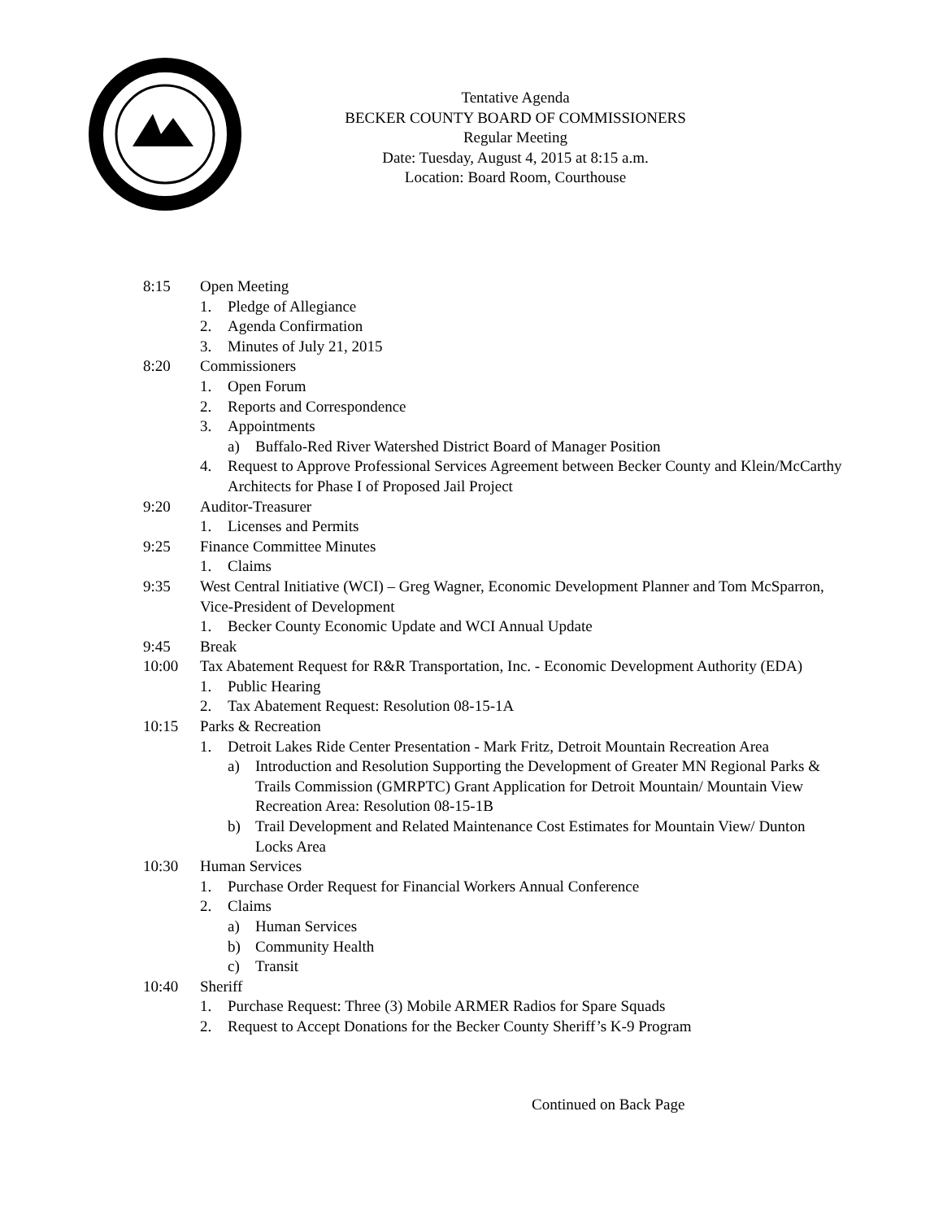Tentative Agenda
BECKER COUNTY BOARD OF COMMISSIONERS
Regular Meeting
Date: Tuesday, August 4, 2015 at 8:15 a.m.
Location: Board Room, Courthouse
8:15 Open Meeting
1. Pledge of Allegiance
2. Agenda Confirmation
3. Minutes of July 21, 2015
8:20 Commissioners
1. Open Forum
2. Reports and Correspondence
3. Appointments
a) Buffalo-Red River Watershed District Board of Manager Position
4. Request to Approve Professional Services Agreement between Becker County and Klein/McCarthy Architects for Phase I of Proposed Jail Project
9:20 Auditor-Treasurer
1. Licenses and Permits
9:25 Finance Committee Minutes
1. Claims
9:35 West Central Initiative (WCI) – Greg Wagner, Economic Development Planner and Tom McSparron, Vice-President of Development
1. Becker County Economic Update and WCI Annual Update
9:45 Break
10:00 Tax Abatement Request for R&R Transportation, Inc. - Economic Development Authority (EDA)
1. Public Hearing
2. Tax Abatement Request: Resolution 08-15-1A
10:15 Parks & Recreation
1. Detroit Lakes Ride Center Presentation - Mark Fritz, Detroit Mountain Recreation Area
a) Introduction and Resolution Supporting the Development of Greater MN Regional Parks & Trails Commission (GMRPTC) Grant Application for Detroit Mountain/ Mountain View Recreation Area: Resolution 08-15-1B
b) Trail Development and Related Maintenance Cost Estimates for Mountain View/ Dunton Locks Area
10:30 Human Services
1. Purchase Order Request for Financial Workers Annual Conference
2. Claims
a) Human Services
b) Community Health
c) Transit
10:40 Sheriff
1. Purchase Request: Three (3) Mobile ARMER Radios for Spare Squads
2. Request to Accept Donations for the Becker County Sheriff’s K-9 Program
Continued on Back Page